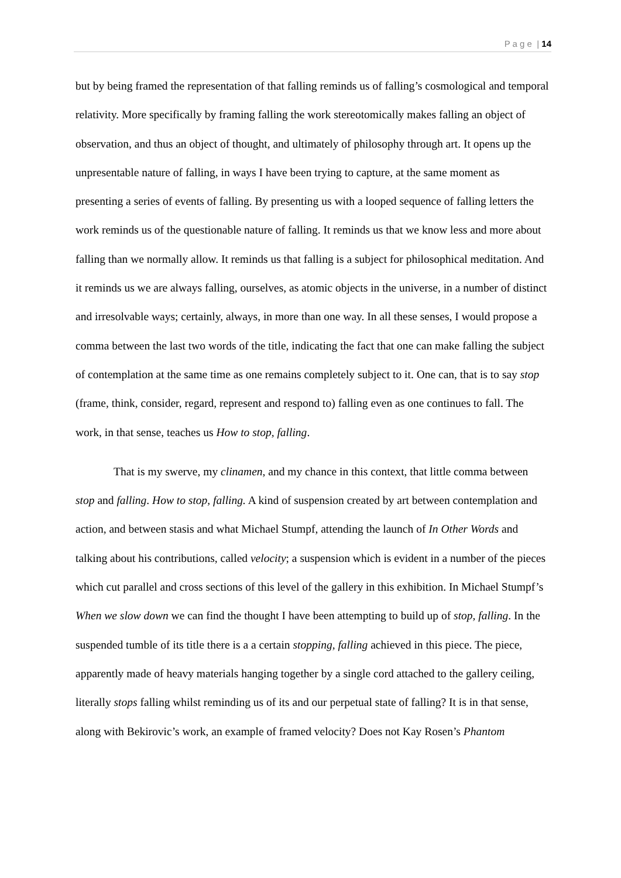P a g e | 14
but by being framed the representation of that falling reminds us of falling’s cosmological and temporal relativity. More specifically by framing falling the work stereotomically makes falling an object of observation, and thus an object of thought, and ultimately of philosophy through art. It opens up the unpresentable nature of falling, in ways I have been trying to capture, at the same moment as presenting a series of events of falling. By presenting us with a looped sequence of falling letters the work reminds us of the questionable nature of falling. It reminds us that we know less and more about falling than we normally allow. It reminds us that falling is a subject for philosophical meditation. And it reminds us we are always falling, ourselves, as atomic objects in the universe, in a number of distinct and irresolvable ways; certainly, always, in more than one way. In all these senses, I would propose a comma between the last two words of the title, indicating the fact that one can make falling the subject of contemplation at the same time as one remains completely subject to it. One can, that is to say stop (frame, think, consider, regard, represent and respond to) falling even as one continues to fall. The work, in that sense, teaches us How to stop, falling.
That is my swerve, my clinamen, and my chance in this context, that little comma between stop and falling. How to stop, falling. A kind of suspension created by art between contemplation and action, and between stasis and what Michael Stumpf, attending the launch of In Other Words and talking about his contributions, called velocity; a suspension which is evident in a number of the pieces which cut parallel and cross sections of this level of the gallery in this exhibition. In Michael Stumpf’s When we slow down we can find the thought I have been attempting to build up of stop, falling. In the suspended tumble of its title there is a a certain stopping, falling achieved in this piece. The piece, apparently made of heavy materials hanging together by a single cord attached to the gallery ceiling, literally stops falling whilst reminding us of its and our perpetual state of falling? It is in that sense, along with Bekirovic’s work, an example of framed velocity? Does not Kay Rosen’s Phantom